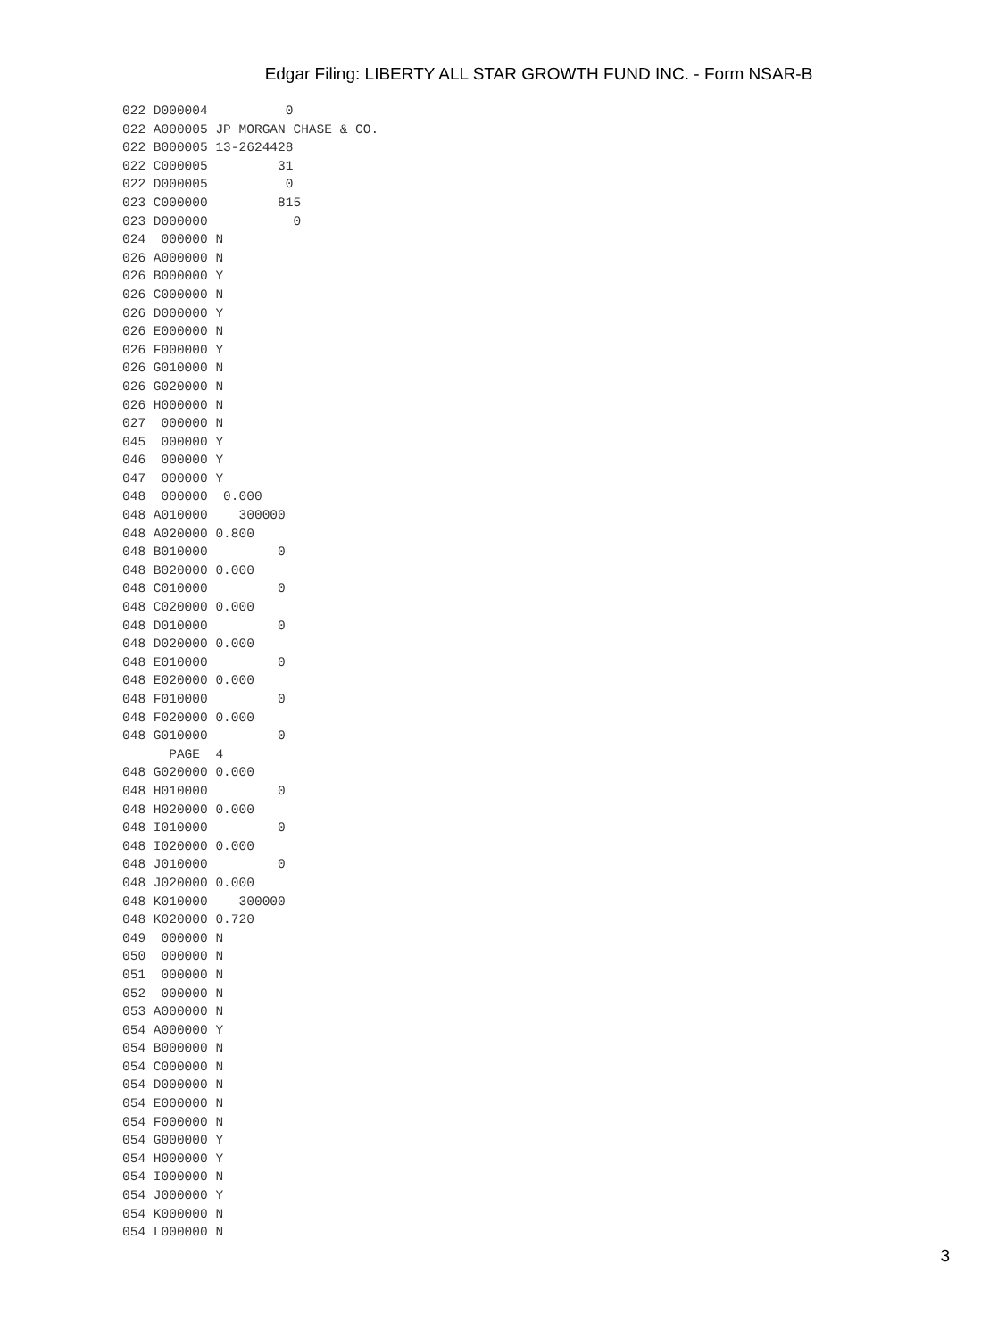Edgar Filing: LIBERTY ALL STAR GROWTH FUND INC. - Form NSAR-B
022 D000004          0
022 A000005 JP MORGAN CHASE & CO.
022 B000005 13-2624428
022 C000005         31
022 D000005          0
023 C000000         815
023 D000000           0
024  000000 N
026 A000000 N
026 B000000 Y
026 C000000 N
026 D000000 Y
026 E000000 N
026 F000000 Y
026 G010000 N
026 G020000 N
026 H000000 N
027  000000 N
045  000000 Y
046  000000 Y
047  000000 Y
048  000000  0.000
048 A010000    300000
048 A020000 0.800
048 B010000         0
048 B020000 0.000
048 C010000         0
048 C020000 0.000
048 D010000         0
048 D020000 0.000
048 E010000         0
048 E020000 0.000
048 F010000         0
048 F020000 0.000
048 G010000         0
      PAGE  4
048 G020000 0.000
048 H010000         0
048 H020000 0.000
048 I010000         0
048 I020000 0.000
048 J010000         0
048 J020000 0.000
048 K010000    300000
048 K020000 0.720
049  000000 N
050  000000 N
051  000000 N
052  000000 N
053 A000000 N
054 A000000 Y
054 B000000 N
054 C000000 N
054 D000000 N
054 E000000 N
054 F000000 N
054 G000000 Y
054 H000000 Y
054 I000000 N
054 J000000 Y
054 K000000 N
054 L000000 N
3